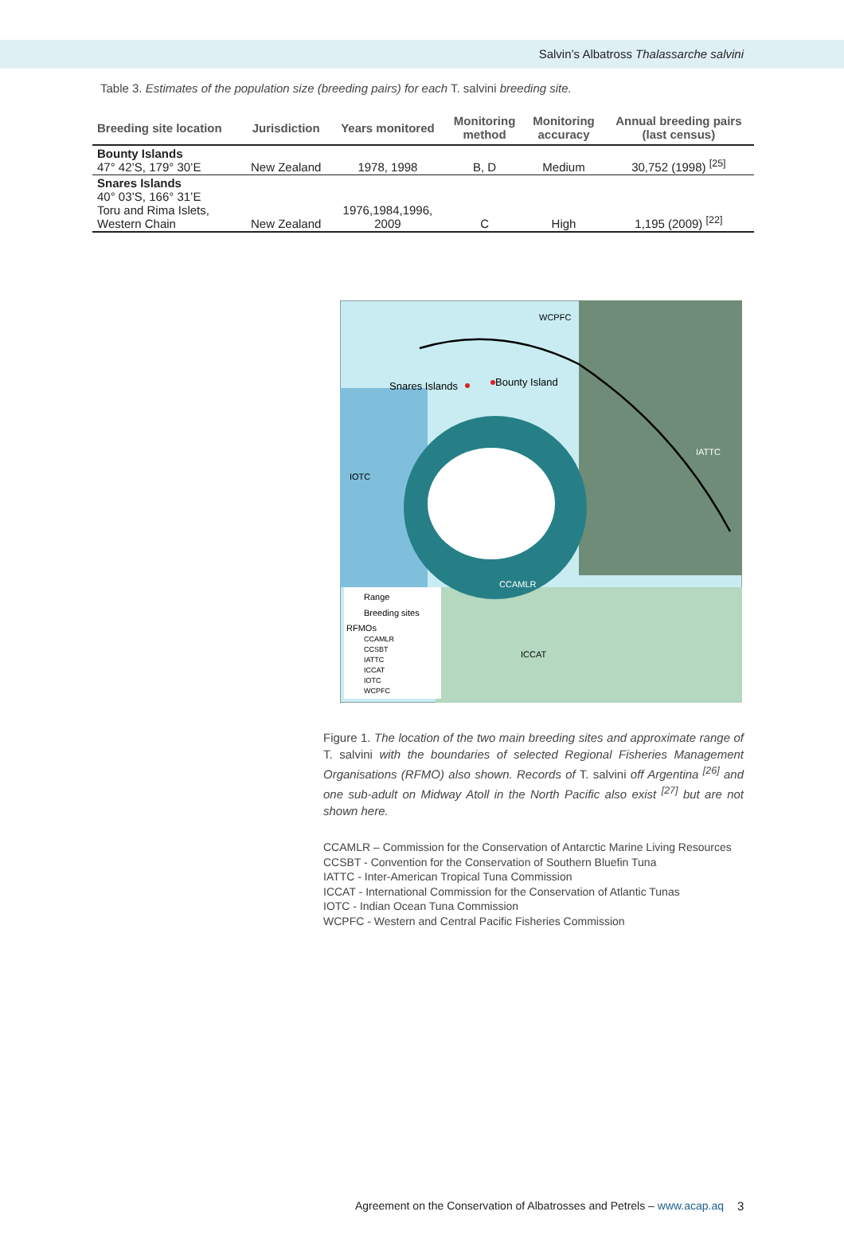Salvin’s Albatross Thalassarche salvini
Table 3. Estimates of the population size (breeding pairs) for each T. salvini breeding site.
| Breeding site location | Jurisdiction | Years monitored | Monitoring method | Monitoring accuracy | Annual breeding pairs (last census) |
| --- | --- | --- | --- | --- | --- |
| Bounty Islands 47° 42’S, 179° 30’E | New Zealand | 1978, 1998 | B, D | Medium | 30,752 (1998) <sup>[25]</sup> |
| Snares Islands 40° 03’S, 166° 31’E Toru and Rima Islets, Western Chain | New Zealand | 1976,1984,1996, 2009 | C | High | 1,195 (2009) <sup>[22]</sup> |
WCPFC
Bounty Island
Snares Islands
IATTC
IOTC
CCAMLR
ICCAT
Range
Breeding sites
RFMOs
CCAMLR
CCSBT
IATTC
ICCAT
IOTC
WCPFC
Figure 1. The location of the two main breeding sites and approximate range of T. salvini with the boundaries of selected Regional Fisheries Management Organisations (RFMO) also shown. Records of T. salvini off Argentina <sup>[26]</sup> and one sub-adult on Midway Atoll in the North Pacific also exist <sup>[27]</sup> but are not shown here.
CCAMLR – Commission for the Conservation of Antarctic Marine Living Resources
CCSBT - Convention for the Conservation of Southern Bluefin Tuna
IATTC - Inter-American Tropical Tuna Commission
ICCAT - International Commission for the Conservation of Atlantic Tunas
IOTC - Indian Ocean Tuna Commission
WCPFC - Western and Central Pacific Fisheries Commission
Agreement on the Conservation of Albatrosses and Petrels – www.acap.aq
3